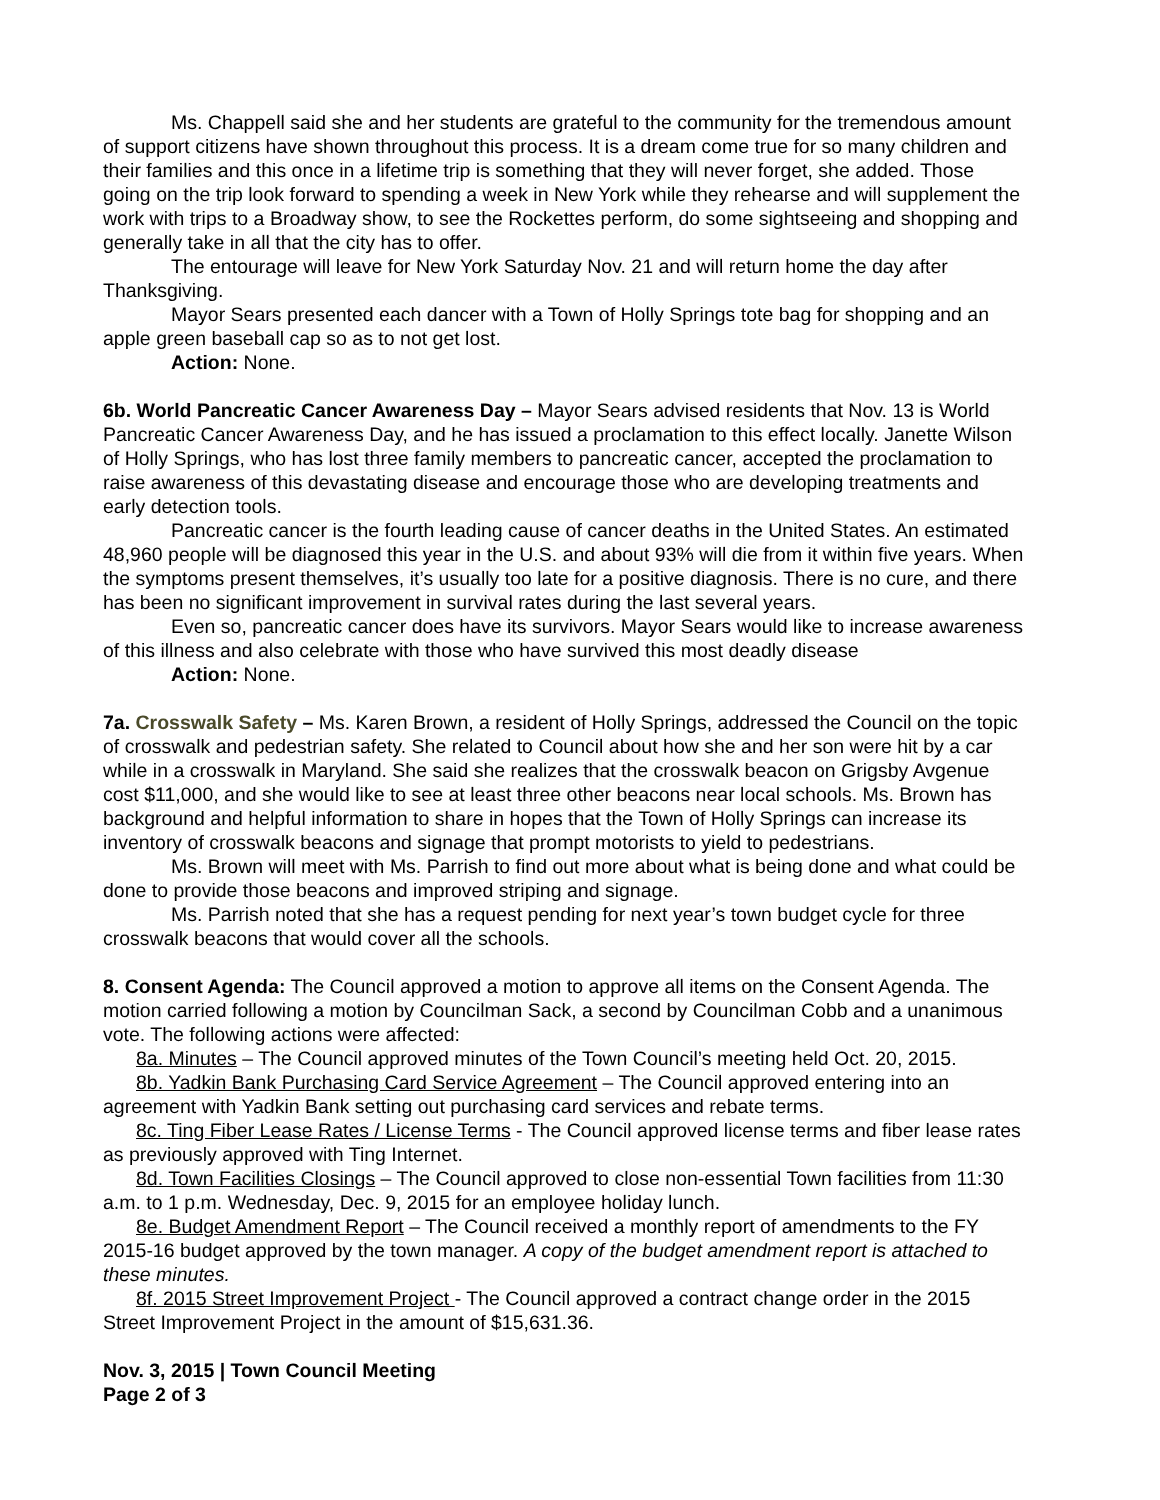Ms. Chappell said she and her students are grateful to the community for the tremendous amount of support citizens have shown throughout this process. It is a dream come true for so many children and their families and this once in a lifetime trip is something that they will never forget, she added. Those going on the trip look forward to spending a week in New York while they rehearse and will supplement the work with trips to a Broadway show, to see the Rockettes perform, do some sightseeing and shopping and generally take in all that the city has to offer.
The entourage will leave for New York Saturday Nov. 21 and will return home the day after Thanksgiving.
Mayor Sears presented each dancer with a Town of Holly Springs tote bag for shopping and an apple green baseball cap so as to not get lost.
Action: None.
6b. World Pancreatic Cancer Awareness Day – Mayor Sears advised residents that Nov. 13 is World Pancreatic Cancer Awareness Day, and he has issued a proclamation to this effect locally. Janette Wilson of Holly Springs, who has lost three family members to pancreatic cancer, accepted the proclamation to raise awareness of this devastating disease and encourage those who are developing treatments and early detection tools.
Pancreatic cancer is the fourth leading cause of cancer deaths in the United States. An estimated 48,960 people will be diagnosed this year in the U.S. and about 93% will die from it within five years. When the symptoms present themselves, it’s usually too late for a positive diagnosis. There is no cure, and there has been no significant improvement in survival rates during the last several years.
Even so, pancreatic cancer does have its survivors. Mayor Sears would like to increase awareness of this illness and also celebrate with those who have survived this most deadly disease
Action: None.
7a. Crosswalk Safety – Ms. Karen Brown, a resident of Holly Springs, addressed the Council on the topic of crosswalk and pedestrian safety. She related to Council about how she and her son were hit by a car while in a crosswalk in Maryland. She said she realizes that the crosswalk beacon on Grigsby Avgenue cost $11,000, and she would like to see at least three other beacons near local schools. Ms. Brown has background and helpful information to share in hopes that the Town of Holly Springs can increase its inventory of crosswalk beacons and signage that prompt motorists to yield to pedestrians.
Ms. Brown will meet with Ms. Parrish to find out more about what is being done and what could be done to provide those beacons and improved striping and signage.
Ms. Parrish noted that she has a request pending for next year’s town budget cycle for three crosswalk beacons that would cover all the schools.
8. Consent Agenda: The Council approved a motion to approve all items on the Consent Agenda. The motion carried following a motion by Councilman Sack, a second by Councilman Cobb and a unanimous vote. The following actions were affected:
8a. Minutes – The Council approved minutes of the Town Council’s meeting held Oct. 20, 2015.
8b. Yadkin Bank Purchasing Card Service Agreement – The Council approved entering into an agreement with Yadkin Bank setting out purchasing card services and rebate terms.
8c. Ting Fiber Lease Rates / License Terms - The Council approved license terms and fiber lease rates as previously approved with Ting Internet.
8d. Town Facilities Closings – The Council approved to close non-essential Town facilities from 11:30 a.m. to 1 p.m. Wednesday, Dec. 9, 2015 for an employee holiday lunch.
8e. Budget Amendment Report – The Council received a monthly report of amendments to the FY 2015-16 budget approved by the town manager. A copy of the budget amendment report is attached to these minutes.
8f. 2015 Street Improvement Project - The Council approved a contract change order in the 2015 Street Improvement Project in the amount of $15,631.36.
Nov. 3, 2015 | Town Council Meeting
Page 2 of 3